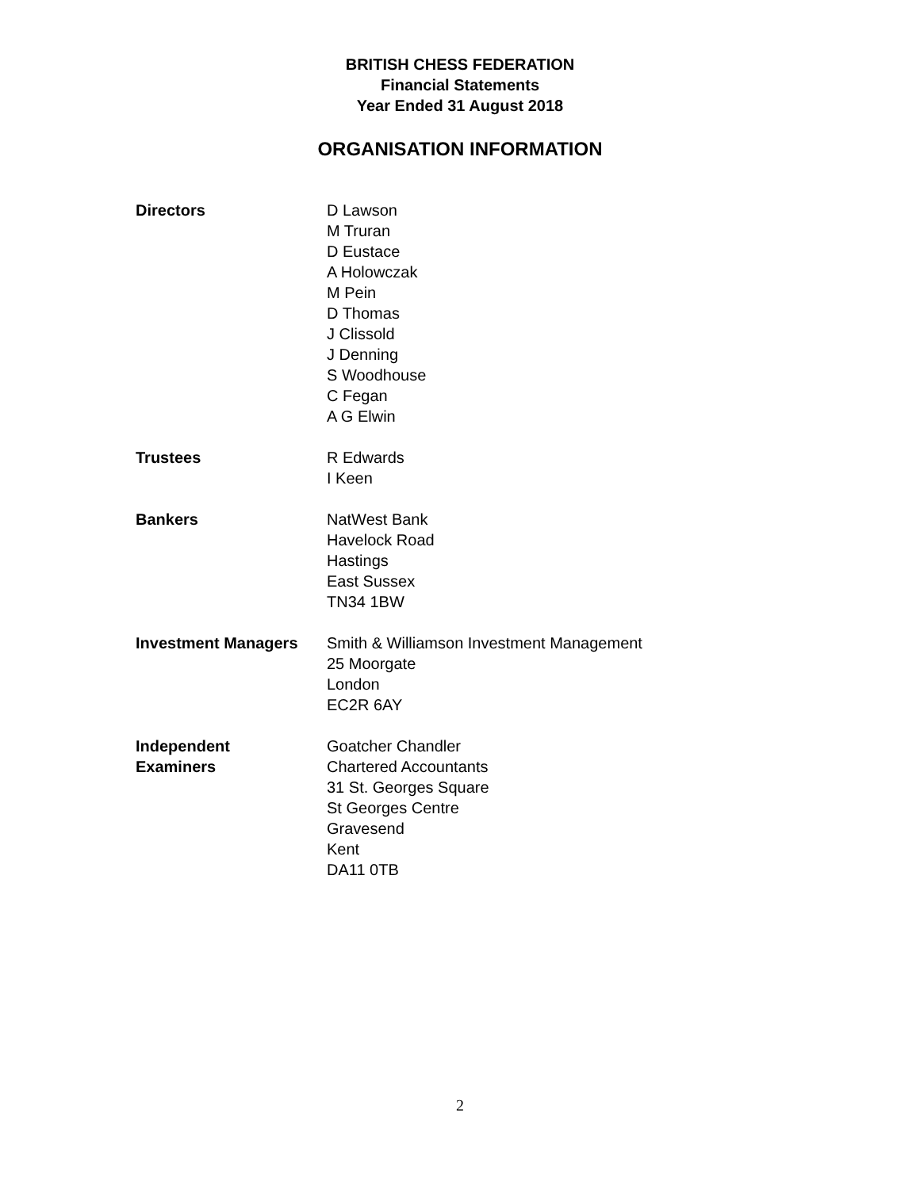BRITISH CHESS FEDERATION
Financial Statements
Year Ended 31 August 2018
ORGANISATION INFORMATION
Directors D Lawson
M Truran
D Eustace
A Holowczak
M Pein
D Thomas
J Clissold
J Denning
S Woodhouse
C Fegan
A G Elwin
Trustees R Edwards
I Keen
Bankers NatWest Bank
Havelock Road
Hastings
East Sussex
TN34 1BW
Investment Managers Smith & Williamson Investment Management
25 Moorgate
London
EC2R 6AY
Independent
Examiners
Goatcher Chandler
Chartered Accountants
31 St. Georges Square
St Georges Centre
Gravesend
Kent
DA11 0TB
2